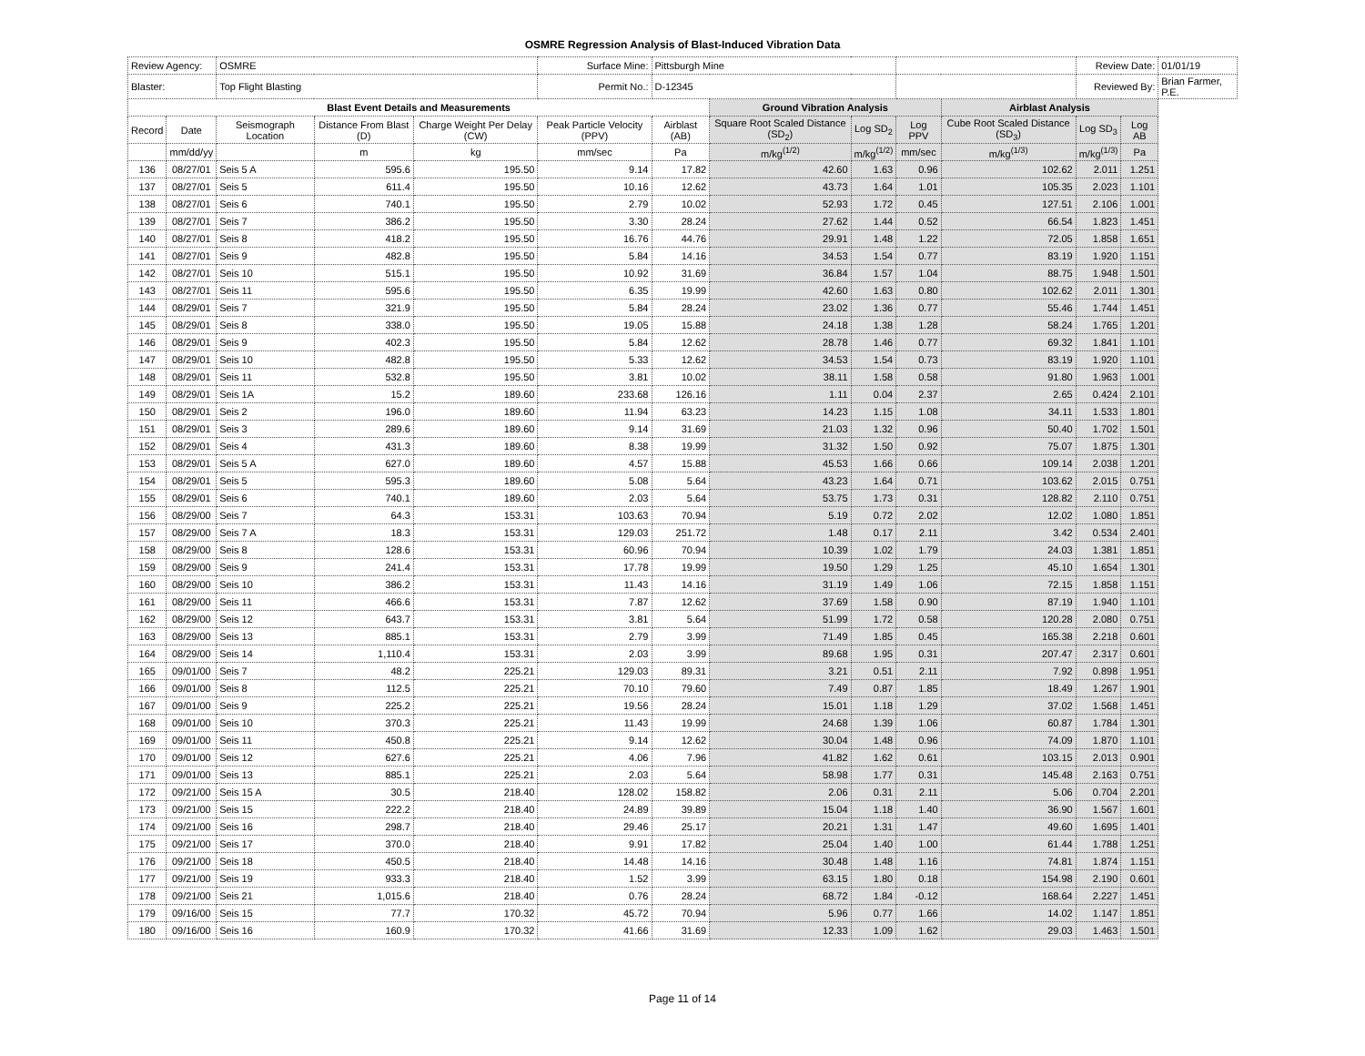OSMRE Regression Analysis of Blast-Induced Vibration Data
| Review Agency: | | OSMRE | | | Surface Mine: | Pittsburgh Mine | | | | | Review Date: | | 01/01/19 |
| Blaster: | | Top Flight Blasting | | | Permit No.: | D-12345 | | | | | Reviewed By: | | Brian Farmer, P.E. |
| Blast Event Details and Measurements | | | | | | | Ground Vibration Analysis | | | Airblast Analysis | | | |
| Record | Date | Seismograph Location | Distance From Blast (D) | Charge Weight Per Delay (CW) | Peak Particle Velocity (PPV) | Airblast (AB) | Square Root Scaled Distance (SD<sub>2</sub>) | Log SD<sub>2</sub> | Log PPV | Cube Root Scaled Distance (SD<sub>3</sub>) | Log SD<sub>3</sub> | Log AB | |
| | mm/dd/yy | | m | kg | mm/sec | Pa | m/kg<sup>(1/2)</sup> | m/kg<sup>(1/2)</sup> | mm/sec | m/kg<sup>(1/3)</sup> | m/kg<sup>(1/3)</sup> | Pa | |
| 136 | 08/27/01 | Seis 5 A | 595.6 | 195.50 | 9.14 | 17.82 | 42.60 | 1.63 | 0.96 | 102.62 | 2.011 | 1.251 | |
| 137 | 08/27/01 | Seis 5 | 611.4 | 195.50 | 10.16 | 12.62 | 43.73 | 1.64 | 1.01 | 105.35 | 2.023 | 1.101 | |
| 138 | 08/27/01 | Seis 6 | 740.1 | 195.50 | 2.79 | 10.02 | 52.93 | 1.72 | 0.45 | 127.51 | 2.106 | 1.001 | |
| 139 | 08/27/01 | Seis 7 | 386.2 | 195.50 | 3.30 | 28.24 | 27.62 | 1.44 | 0.52 | 66.54 | 1.823 | 1.451 | |
| 140 | 08/27/01 | Seis 8 | 418.2 | 195.50 | 16.76 | 44.76 | 29.91 | 1.48 | 1.22 | 72.05 | 1.858 | 1.651 | |
| 141 | 08/27/01 | Seis 9 | 482.8 | 195.50 | 5.84 | 14.16 | 34.53 | 1.54 | 0.77 | 83.19 | 1.920 | 1.151 | |
| 142 | 08/27/01 | Seis 10 | 515.1 | 195.50 | 10.92 | 31.69 | 36.84 | 1.57 | 1.04 | 88.75 | 1.948 | 1.501 | |
| 143 | 08/27/01 | Seis 11 | 595.6 | 195.50 | 6.35 | 19.99 | 42.60 | 1.63 | 0.80 | 102.62 | 2.011 | 1.301 | |
| 144 | 08/29/01 | Seis 7 | 321.9 | 195.50 | 5.84 | 28.24 | 23.02 | 1.36 | 0.77 | 55.46 | 1.744 | 1.451 | |
| 145 | 08/29/01 | Seis 8 | 338.0 | 195.50 | 19.05 | 15.88 | 24.18 | 1.38 | 1.28 | 58.24 | 1.765 | 1.201 | |
| 146 | 08/29/01 | Seis 9 | 402.3 | 195.50 | 5.84 | 12.62 | 28.78 | 1.46 | 0.77 | 69.32 | 1.841 | 1.101 | |
| 147 | 08/29/01 | Seis 10 | 482.8 | 195.50 | 5.33 | 12.62 | 34.53 | 1.54 | 0.73 | 83.19 | 1.920 | 1.101 | |
| 148 | 08/29/01 | Seis 11 | 532.8 | 195.50 | 3.81 | 10.02 | 38.11 | 1.58 | 0.58 | 91.80 | 1.963 | 1.001 | |
| 149 | 08/29/01 | Seis 1A | 15.2 | 189.60 | 233.68 | 126.16 | 1.11 | 0.04 | 2.37 | 2.65 | 0.424 | 2.101 | |
| 150 | 08/29/01 | Seis 2 | 196.0 | 189.60 | 11.94 | 63.23 | 14.23 | 1.15 | 1.08 | 34.11 | 1.533 | 1.801 | |
| 151 | 08/29/01 | Seis 3 | 289.6 | 189.60 | 9.14 | 31.69 | 21.03 | 1.32 | 0.96 | 50.40 | 1.702 | 1.501 | |
| 152 | 08/29/01 | Seis 4 | 431.3 | 189.60 | 8.38 | 19.99 | 31.32 | 1.50 | 0.92 | 75.07 | 1.875 | 1.301 | |
| 153 | 08/29/01 | Seis 5 A | 627.0 | 189.60 | 4.57 | 15.88 | 45.53 | 1.66 | 0.66 | 109.14 | 2.038 | 1.201 | |
| 154 | 08/29/01 | Seis 5 | 595.3 | 189.60 | 5.08 | 5.64 | 43.23 | 1.64 | 0.71 | 103.62 | 2.015 | 0.751 | |
| 155 | 08/29/01 | Seis 6 | 740.1 | 189.60 | 2.03 | 5.64 | 53.75 | 1.73 | 0.31 | 128.82 | 2.110 | 0.751 | |
| 156 | 08/29/00 | Seis 7 | 64.3 | 153.31 | 103.63 | 70.94 | 5.19 | 0.72 | 2.02 | 12.02 | 1.080 | 1.851 | |
| 157 | 08/29/00 | Seis 7 A | 18.3 | 153.31 | 129.03 | 251.72 | 1.48 | 0.17 | 2.11 | 3.42 | 0.534 | 2.401 | |
| 158 | 08/29/00 | Seis 8 | 128.6 | 153.31 | 60.96 | 70.94 | 10.39 | 1.02 | 1.79 | 24.03 | 1.381 | 1.851 | |
| 159 | 08/29/00 | Seis 9 | 241.4 | 153.31 | 17.78 | 19.99 | 19.50 | 1.29 | 1.25 | 45.10 | 1.654 | 1.301 | |
| 160 | 08/29/00 | Seis 10 | 386.2 | 153.31 | 11.43 | 14.16 | 31.19 | 1.49 | 1.06 | 72.15 | 1.858 | 1.151 | |
| 161 | 08/29/00 | Seis 11 | 466.6 | 153.31 | 7.87 | 12.62 | 37.69 | 1.58 | 0.90 | 87.19 | 1.940 | 1.101 | |
| 162 | 08/29/00 | Seis 12 | 643.7 | 153.31 | 3.81 | 5.64 | 51.99 | 1.72 | 0.58 | 120.28 | 2.080 | 0.751 | |
| 163 | 08/29/00 | Seis 13 | 885.1 | 153.31 | 2.79 | 3.99 | 71.49 | 1.85 | 0.45 | 165.38 | 2.218 | 0.601 | |
| 164 | 08/29/00 | Seis 14 | 1,110.4 | 153.31 | 2.03 | 3.99 | 89.68 | 1.95 | 0.31 | 207.47 | 2.317 | 0.601 | |
| 165 | 09/01/00 | Seis 7 | 48.2 | 225.21 | 129.03 | 89.31 | 3.21 | 0.51 | 2.11 | 7.92 | 0.898 | 1.951 | |
| 166 | 09/01/00 | Seis 8 | 112.5 | 225.21 | 70.10 | 79.60 | 7.49 | 0.87 | 1.85 | 18.49 | 1.267 | 1.901 | |
| 167 | 09/01/00 | Seis 9 | 225.2 | 225.21 | 19.56 | 28.24 | 15.01 | 1.18 | 1.29 | 37.02 | 1.568 | 1.451 | |
| 168 | 09/01/00 | Seis 10 | 370.3 | 225.21 | 11.43 | 19.99 | 24.68 | 1.39 | 1.06 | 60.87 | 1.784 | 1.301 | |
| 169 | 09/01/00 | Seis 11 | 450.8 | 225.21 | 9.14 | 12.62 | 30.04 | 1.48 | 0.96 | 74.09 | 1.870 | 1.101 | |
| 170 | 09/01/00 | Seis 12 | 627.6 | 225.21 | 4.06 | 7.96 | 41.82 | 1.62 | 0.61 | 103.15 | 2.013 | 0.901 | |
| 171 | 09/01/00 | Seis 13 | 885.1 | 225.21 | 2.03 | 5.64 | 58.98 | 1.77 | 0.31 | 145.48 | 2.163 | 0.751 | |
| 172 | 09/21/00 | Seis 15 A | 30.5 | 218.40 | 128.02 | 158.82 | 2.06 | 0.31 | 2.11 | 5.06 | 0.704 | 2.201 | |
| 173 | 09/21/00 | Seis 15 | 222.2 | 218.40 | 24.89 | 39.89 | 15.04 | 1.18 | 1.40 | 36.90 | 1.567 | 1.601 | |
| 174 | 09/21/00 | Seis 16 | 298.7 | 218.40 | 29.46 | 25.17 | 20.21 | 1.31 | 1.47 | 49.60 | 1.695 | 1.401 | |
| 175 | 09/21/00 | Seis 17 | 370.0 | 218.40 | 9.91 | 17.82 | 25.04 | 1.40 | 1.00 | 61.44 | 1.788 | 1.251 | |
| 176 | 09/21/00 | Seis 18 | 450.5 | 218.40 | 14.48 | 14.16 | 30.48 | 1.48 | 1.16 | 74.81 | 1.874 | 1.151 | |
| 177 | 09/21/00 | Seis 19 | 933.3 | 218.40 | 1.52 | 3.99 | 63.15 | 1.80 | 0.18 | 154.98 | 2.190 | 0.601 | |
| 178 | 09/21/00 | Seis 21 | 1,015.6 | 218.40 | 0.76 | 28.24 | 68.72 | 1.84 | -0.12 | 168.64 | 2.227 | 1.451 | |
| 179 | 09/16/00 | Seis 15 | 77.7 | 170.32 | 45.72 | 70.94 | 5.96 | 0.77 | 1.66 | 14.02 | 1.147 | 1.851 | |
| 180 | 09/16/00 | Seis 16 | 160.9 | 170.32 | 41.66 | 31.69 | 12.33 | 1.09 | 1.62 | 29.03 | 1.463 | 1.501 | |
Page 11 of 14